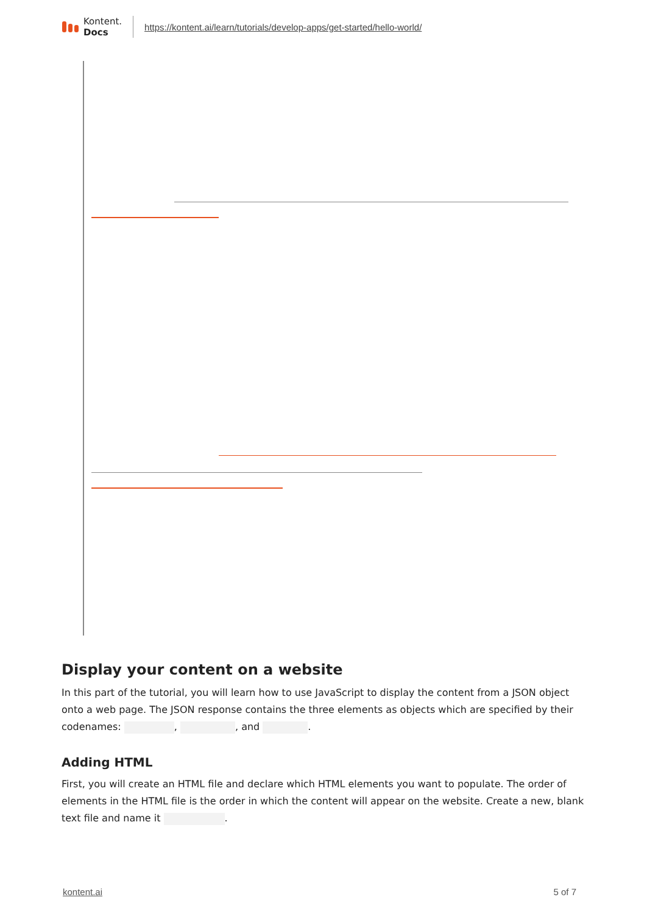Kontent.
Docs
https://kontent.ai/learn/tutorials/develop-apps/get-started/hello-world/
Display your content on a website
In this part of the tutorial, you will learn how to use JavaScript to display the content from a JSON object onto a web page. The JSON response contains the three elements as objects which are specified by their codenames: , , and .
Adding HTML
First, you will create an HTML file and declare which HTML elements you want to populate. The order of elements in the HTML file is the order in which the content will appear on the website. Create a new, blank text file and name it .
kontent.ai 5 of 7